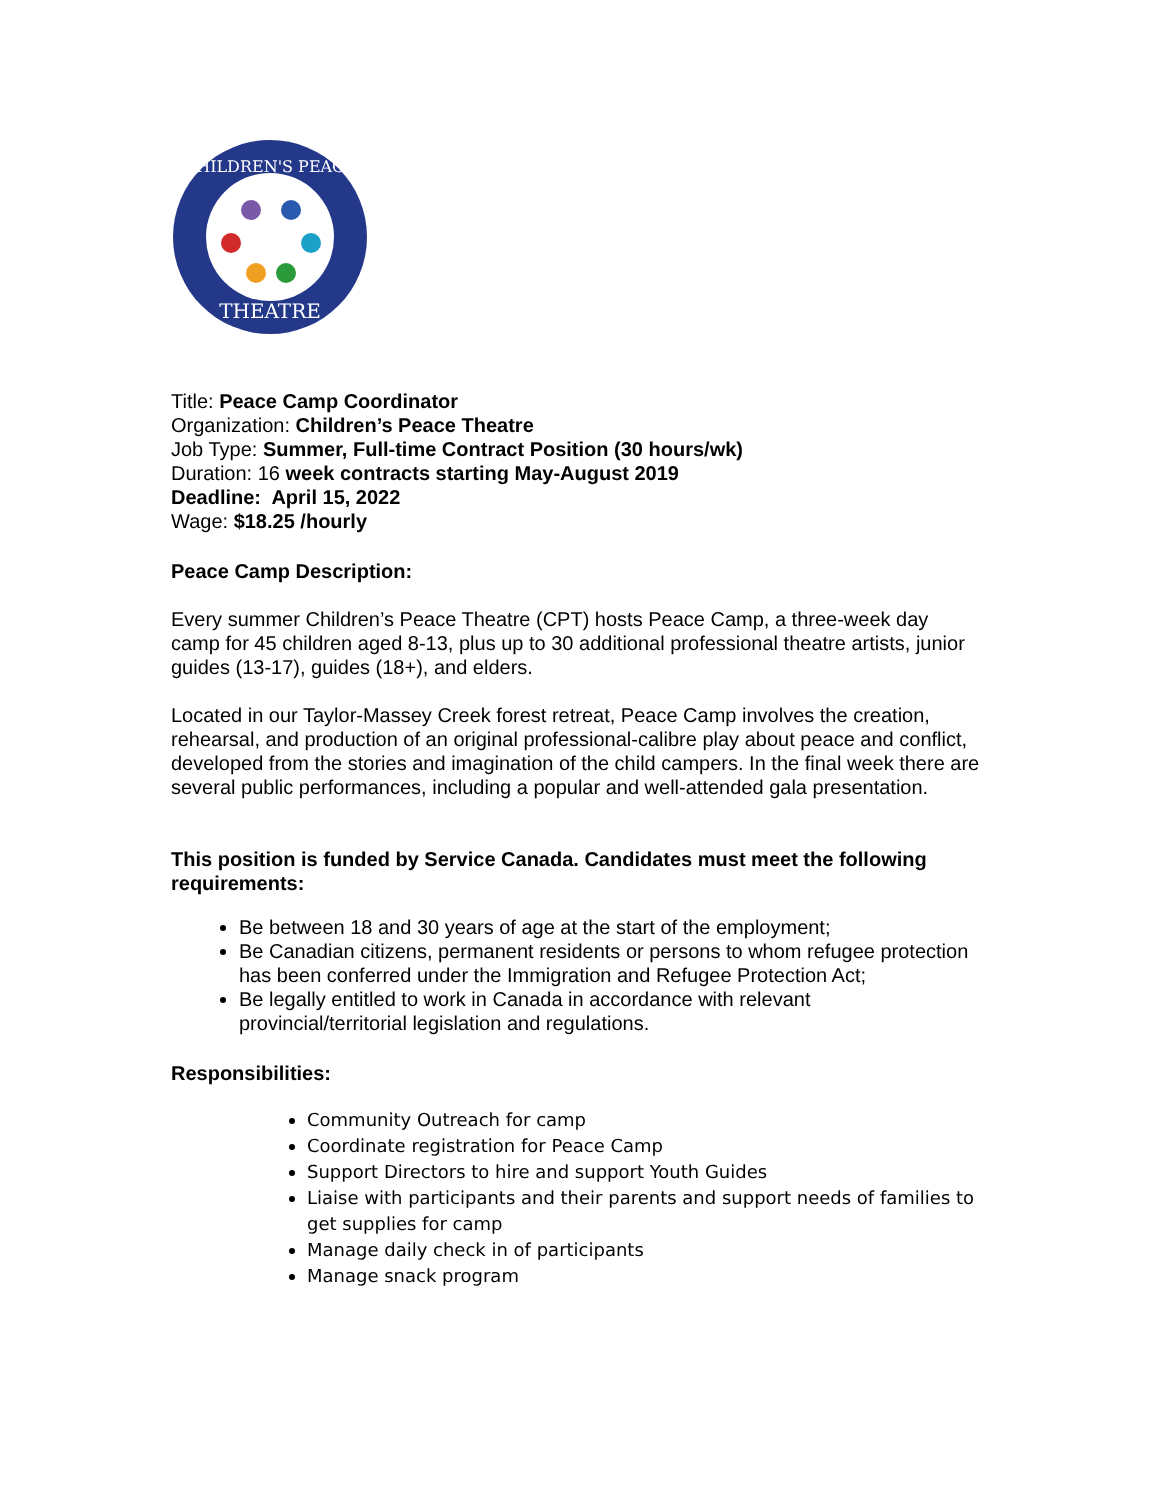CHILDREN'S PEACE
THEATRE
Title: Peace Camp Coordinator
Organization: Children’s Peace Theatre
Job Type: Summer, Full-time Contract Position (30 hours/wk)
Duration: 16 week contracts starting May-August 2019
Deadline: April 15, 2022
Wage: $18.25 /hourly
Peace Camp Description:
Every summer Children’s Peace Theatre (CPT) hosts Peace Camp, a three-week day camp for 45 children aged 8-13, plus up to 30 additional professional theatre artists, junior guides (13-17), guides (18+), and elders.
Located in our Taylor-Massey Creek forest retreat, Peace Camp involves the creation, rehearsal, and production of an original professional-calibre play about peace and conflict, developed from the stories and imagination of the child campers. In the final week there are several public performances, including a popular and well-attended gala presentation.
This position is funded by Service Canada. Candidates must meet the following requirements:
Be between 18 and 30 years of age at the start of the employment;
Be Canadian citizens, permanent residents or persons to whom refugee protection has been conferred under the Immigration and Refugee Protection Act;
Be legally entitled to work in Canada in accordance with relevant provincial/territorial legislation and regulations.
Responsibilities:
Community Outreach for camp
Coordinate registration for Peace Camp
Support Directors to hire and support Youth Guides
Liaise with participants and their parents and support needs of families to get supplies for camp
Manage daily check in of participants
Manage snack program